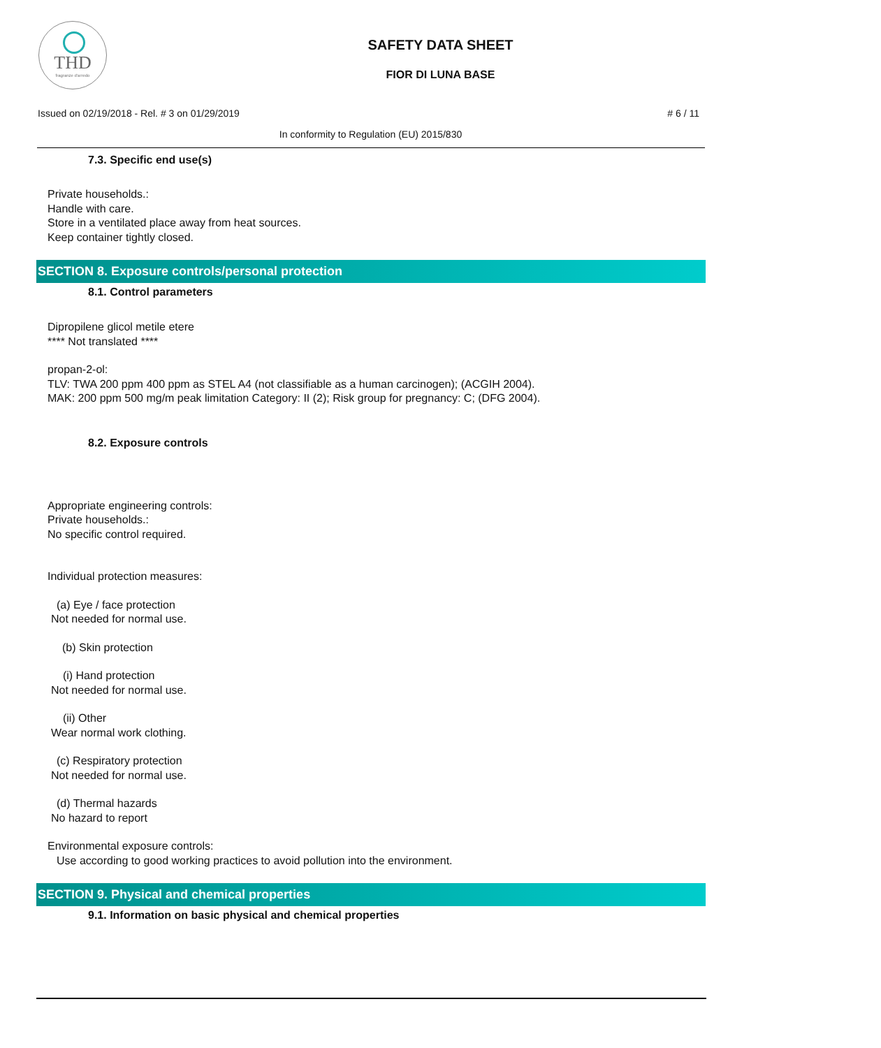THD
fragranze d'arredo
SAFETY DATA SHEET
FIOR DI LUNA BASE
Issued on 02/19/2018 - Rel. # 3 on 01/29/2019
# 6 / 11
In conformity to Regulation (EU) 2015/830
7.3. Specific end use(s)
Private households.:
Handle with care.
Store in a ventilated place away from heat sources.
Keep container tightly closed.
SECTION 8. Exposure controls/personal protection
8.1. Control parameters
Dipropilene glicol metile etere
**** Not translated ****
propan-2-ol:
TLV: TWA 200 ppm 400 ppm as STEL A4 (not classifiable as a human carcinogen); (ACGIH 2004).
MAK: 200 ppm 500 mg/m peak limitation Category: II (2); Risk group for pregnancy: C; (DFG 2004).
8.2. Exposure controls
Appropriate engineering controls:
Private households.:
No specific control required.
Individual protection measures:
(a) Eye / face protection
Not needed for normal use.
(b) Skin protection
(i) Hand protection
Not needed for normal use.
(ii) Other
Wear normal work clothing.
(c) Respiratory protection
Not needed for normal use.
(d) Thermal hazards
No hazard to report
Environmental exposure controls:
Use according to good working practices to avoid pollution into the environment.
SECTION 9. Physical and chemical properties
9.1. Information on basic physical and chemical properties